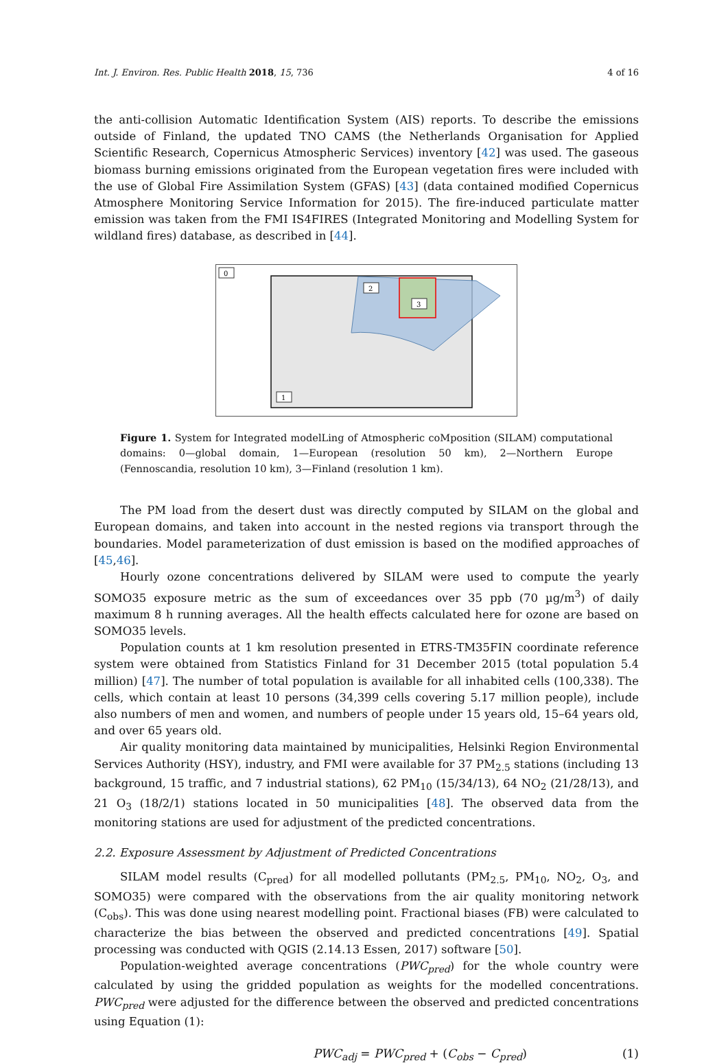Int. J. Environ. Res. Public Health 2018, 15, 736 4 of 16
the anti-collision Automatic Identification System (AIS) reports. To describe the emissions outside of Finland, the updated TNO CAMS (the Netherlands Organisation for Applied Scientific Research, Copernicus Atmospheric Services) inventory [42] was used. The gaseous biomass burning emissions originated from the European vegetation fires were included with the use of Global Fire Assimilation System (GFAS) [43] (data contained modified Copernicus Atmosphere Monitoring Service Information for 2015). The fire-induced particulate matter emission was taken from the FMI IS4FIRES (Integrated Monitoring and Modelling System for wildland fires) database, as described in [44].
0
2
3
1
Figure 1. System for Integrated modelLing of Atmospheric coMposition (SILAM) computational domains: 0—global domain, 1—European (resolution 50 km), 2—Northern Europe (Fennoscandia, resolution 10 km), 3—Finland (resolution 1 km).
The PM load from the desert dust was directly computed by SILAM on the global and European domains, and taken into account in the nested regions via transport through the boundaries. Model parameterization of dust emission is based on the modified approaches of [45,46].
Hourly ozone concentrations delivered by SILAM were used to compute the yearly SOMO35 exposure metric as the sum of exceedances over 35 ppb (70 µg/m<sup>3</sup>) of daily maximum 8 h running averages. All the health effects calculated here for ozone are based on SOMO35 levels.
Population counts at 1 km resolution presented in ETRS-TM35FIN coordinate reference system were obtained from Statistics Finland for 31 December 2015 (total population 5.4 million) [47]. The number of total population is available for all inhabited cells (100,338). The cells, which contain at least 10 persons (34,399 cells covering 5.17 million people), include also numbers of men and women, and numbers of people under 15 years old, 15–64 years old, and over 65 years old.
Air quality monitoring data maintained by municipalities, Helsinki Region Environmental Services Authority (HSY), industry, and FMI were available for 37 PM<sub>2.5</sub> stations (including 13 background, 15 traffic, and 7 industrial stations), 62 PM<sub>10</sub> (15/34/13), 64 NO<sub>2</sub> (21/28/13), and 21 O<sub>3</sub> (18/2/1) stations located in 50 municipalities [48]. The observed data from the monitoring stations are used for adjustment of the predicted concentrations.
2.2. Exposure Assessment by Adjustment of Predicted Concentrations
SILAM model results (C<sub>pred</sub>) for all modelled pollutants (PM<sub>2.5</sub>, PM<sub>10</sub>, NO<sub>2</sub>, O<sub>3</sub>, and SOMO35) were compared with the observations from the air quality monitoring network (C<sub>obs</sub>). This was done using nearest modelling point. Fractional biases (FB) were calculated to characterize the bias between the observed and predicted concentrations [49]. Spatial processing was conducted with QGIS (2.14.13 Essen, 2017) software [50].
Population-weighted average concentrations (PWC<sub>pred</sub>) for the whole country were calculated by using the gridded population as weights for the modelled concentrations. PWC<sub>pred</sub> were adjusted for the difference between the observed and predicted concentrations using Equation (1):
PWC<sub>adj</sub> = PWC<sub>pred</sub> + (C<sub>obs</sub> − C<sub>pred</sub>) (1)